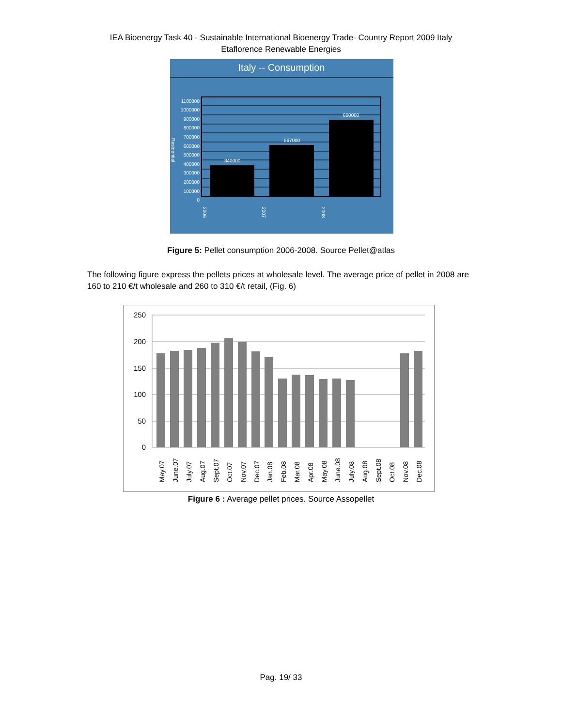IEA Bioenergy Task 40 - Sustainable International Bioenergy Trade- Country Report 2009 Italy
Etaflorence Renewable Energies
Italy -- Consumption
340000
567000
850000
1100000
1000000
900000
800000
700000
600000
500000
400000
300000
200000
100000
0
Residential
2006
2007
2008
Figure 5: Pellet consumption 2006-2008. Source Pellet@atlas
The following figure express the pellets prices at wholesale level. The average price of pellet in 2008 are 160 to 210 €/t wholesale and 260 to 310 €/t retail, (Fig. 6)
250
200
150
100
50
0
May.07
June.07
July.07
Aug.07
Sept.07
Oct.07
Nov.07
Dec.07
Jan.08
Feb.08
Mar.08
Apr.08
May.08
June.08
July.08
Aug.08
Sept.08
Oct.08
Nov.08
Dec.08
Figure 6 : Average pellet prices. Source Assopellet
Pag. 19/ 33